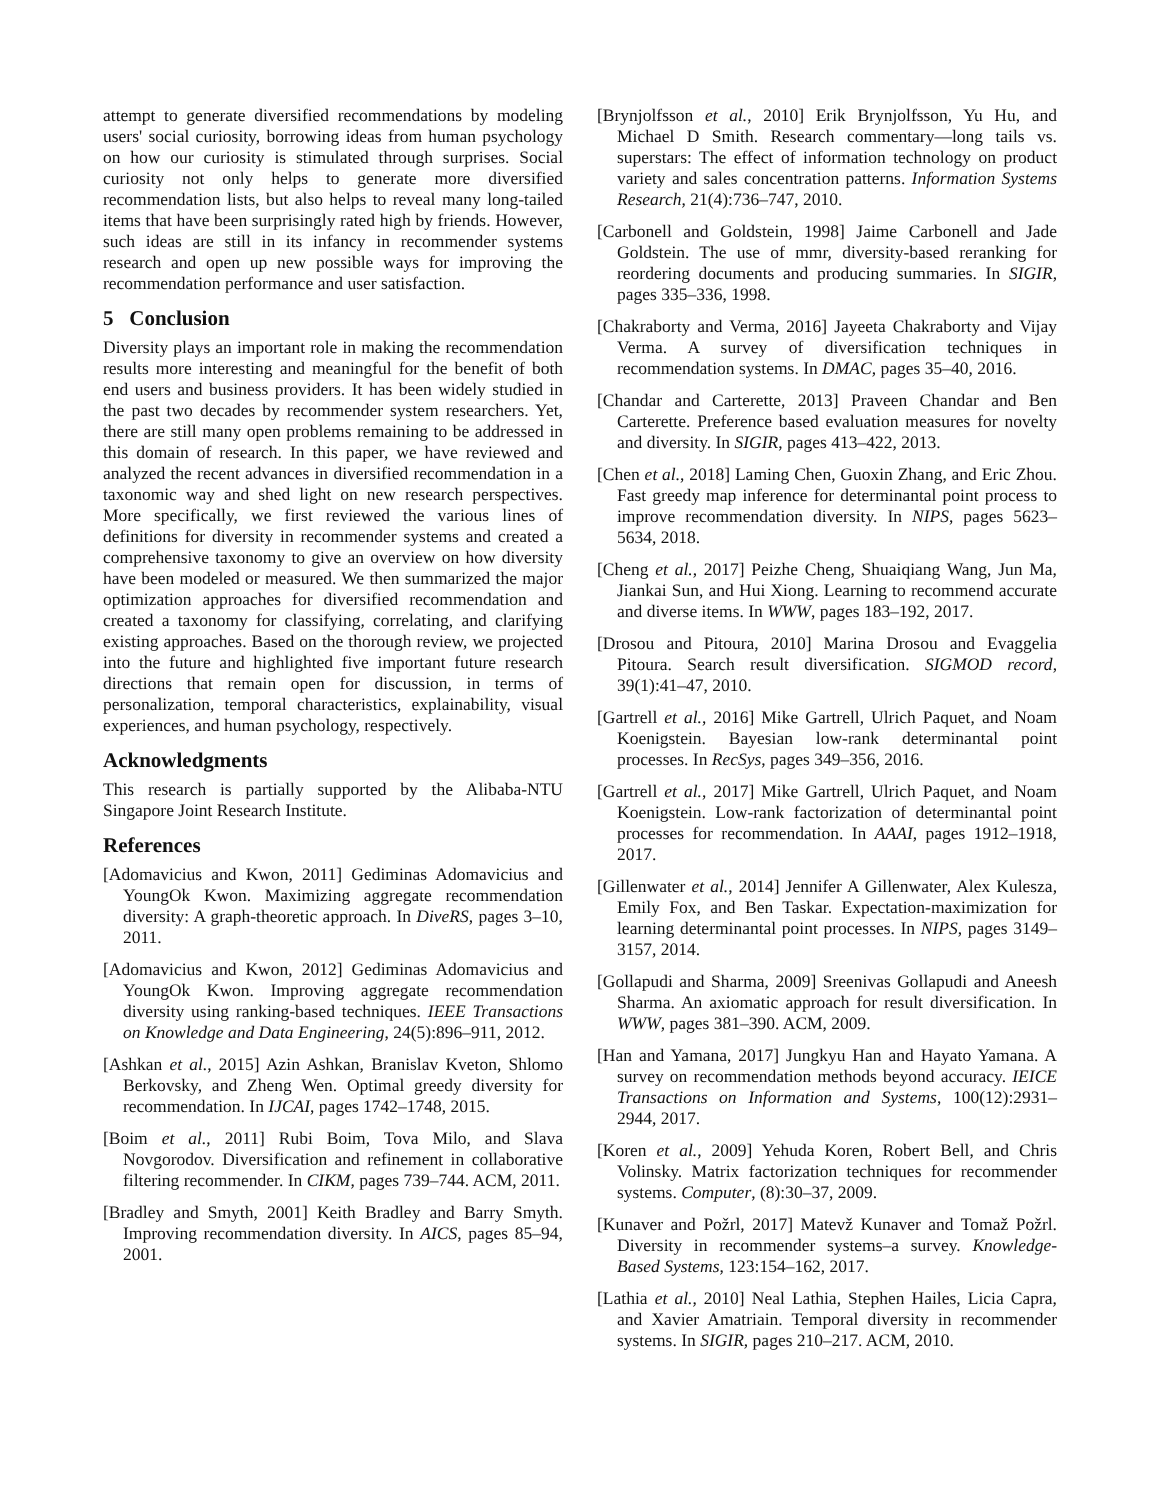attempt to generate diversified recommendations by modeling users' social curiosity, borrowing ideas from human psychology on how our curiosity is stimulated through surprises. Social curiosity not only helps to generate more diversified recommendation lists, but also helps to reveal many long-tailed items that have been surprisingly rated high by friends. However, such ideas are still in its infancy in recommender systems research and open up new possible ways for improving the recommendation performance and user satisfaction.
5 Conclusion
Diversity plays an important role in making the recommendation results more interesting and meaningful for the benefit of both end users and business providers. It has been widely studied in the past two decades by recommender system researchers. Yet, there are still many open problems remaining to be addressed in this domain of research. In this paper, we have reviewed and analyzed the recent advances in diversified recommendation in a taxonomic way and shed light on new research perspectives. More specifically, we first reviewed the various lines of definitions for diversity in recommender systems and created a comprehensive taxonomy to give an overview on how diversity have been modeled or measured. We then summarized the major optimization approaches for diversified recommendation and created a taxonomy for classifying, correlating, and clarifying existing approaches. Based on the thorough review, we projected into the future and highlighted five important future research directions that remain open for discussion, in terms of personalization, temporal characteristics, explainability, visual experiences, and human psychology, respectively.
Acknowledgments
This research is partially supported by the Alibaba-NTU Singapore Joint Research Institute.
References
[Adomavicius and Kwon, 2011] Gediminas Adomavicius and YoungOk Kwon. Maximizing aggregate recommendation diversity: A graph-theoretic approach. In DiveRS, pages 3–10, 2011.
[Adomavicius and Kwon, 2012] Gediminas Adomavicius and YoungOk Kwon. Improving aggregate recommendation diversity using ranking-based techniques. IEEE Transactions on Knowledge and Data Engineering, 24(5):896–911, 2012.
[Ashkan et al., 2015] Azin Ashkan, Branislav Kveton, Shlomo Berkovsky, and Zheng Wen. Optimal greedy diversity for recommendation. In IJCAI, pages 1742–1748, 2015.
[Boim et al., 2011] Rubi Boim, Tova Milo, and Slava Novgorodov. Diversification and refinement in collaborative filtering recommender. In CIKM, pages 739–744. ACM, 2011.
[Bradley and Smyth, 2001] Keith Bradley and Barry Smyth. Improving recommendation diversity. In AICS, pages 85–94, 2001.
[Brynjolfsson et al., 2010] Erik Brynjolfsson, Yu Hu, and Michael D Smith. Research commentary—long tails vs. superstars: The effect of information technology on product variety and sales concentration patterns. Information Systems Research, 21(4):736–747, 2010.
[Carbonell and Goldstein, 1998] Jaime Carbonell and Jade Goldstein. The use of mmr, diversity-based reranking for reordering documents and producing summaries. In SIGIR, pages 335–336, 1998.
[Chakraborty and Verma, 2016] Jayeeta Chakraborty and Vijay Verma. A survey of diversification techniques in recommendation systems. In DMAC, pages 35–40, 2016.
[Chandar and Carterette, 2013] Praveen Chandar and Ben Carterette. Preference based evaluation measures for novelty and diversity. In SIGIR, pages 413–422, 2013.
[Chen et al., 2018] Laming Chen, Guoxin Zhang, and Eric Zhou. Fast greedy map inference for determinantal point process to improve recommendation diversity. In NIPS, pages 5623–5634, 2018.
[Cheng et al., 2017] Peizhe Cheng, Shuaiqiang Wang, Jun Ma, Jiankai Sun, and Hui Xiong. Learning to recommend accurate and diverse items. In WWW, pages 183–192, 2017.
[Drosou and Pitoura, 2010] Marina Drosou and Evaggelia Pitoura. Search result diversification. SIGMOD record, 39(1):41–47, 2010.
[Gartrell et al., 2016] Mike Gartrell, Ulrich Paquet, and Noam Koenigstein. Bayesian low-rank determinantal point processes. In RecSys, pages 349–356, 2016.
[Gartrell et al., 2017] Mike Gartrell, Ulrich Paquet, and Noam Koenigstein. Low-rank factorization of determinantal point processes for recommendation. In AAAI, pages 1912–1918, 2017.
[Gillenwater et al., 2014] Jennifer A Gillenwater, Alex Kulesza, Emily Fox, and Ben Taskar. Expectation-maximization for learning determinantal point processes. In NIPS, pages 3149–3157, 2014.
[Gollapudi and Sharma, 2009] Sreenivas Gollapudi and Aneesh Sharma. An axiomatic approach for result diversification. In WWW, pages 381–390. ACM, 2009.
[Han and Yamana, 2017] Jungkyu Han and Hayato Yamana. A survey on recommendation methods beyond accuracy. IEICE Transactions on Information and Systems, 100(12):2931–2944, 2017.
[Koren et al., 2009] Yehuda Koren, Robert Bell, and Chris Volinsky. Matrix factorization techniques for recommender systems. Computer, (8):30–37, 2009.
[Kunaver and Požrl, 2017] Matevž Kunaver and Tomaž Požrl. Diversity in recommender systems–a survey. Knowledge-Based Systems, 123:154–162, 2017.
[Lathia et al., 2010] Neal Lathia, Stephen Hailes, Licia Capra, and Xavier Amatriain. Temporal diversity in recommender systems. In SIGIR, pages 210–217. ACM, 2010.